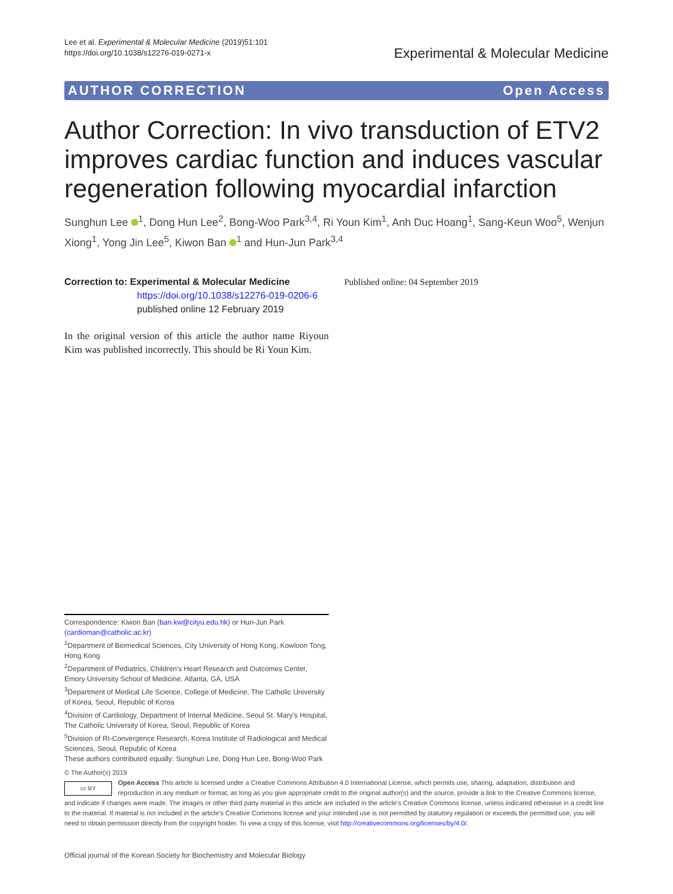Lee et al. Experimental & Molecular Medicine (2019)51:101
https://doi.org/10.1038/s12276-019-0271-x
Experimental & Molecular Medicine
AUTHOR CORRECTION Open Access
Author Correction: In vivo transduction of ETV2 improves cardiac function and induces vascular regeneration following myocardial infarction
Sunghun Lee <sup>1</sup>, Dong Hun Lee<sup>2</sup>, Bong-Woo Park<sup>3,4</sup>, Ri Youn Kim<sup>1</sup>, Anh Duc Hoang<sup>1</sup>, Sang-Keun Woo<sup>5</sup>, Wenjun Xiong<sup>1</sup>, Yong Jin Lee<sup>5</sup>, Kiwon Ban <sup>1</sup> and Hun-Jun Park<sup>3,4</sup>
Correction to: Experimental & Molecular Medicine
https://doi.org/10.1038/s12276-019-0206-6
published online 12 February 2019
In the original version of this article the author name Riyoun Kim was published incorrectly. This should be Ri Youn Kim.
Published online: 04 September 2019
Correspondence: Kiwon Ban (ban.kw@cityu.edu.hk) or Hun-Jun Park (cardioman@catholic.ac.kr)
<sup>1</sup> Department of Biomedical Sciences, City University of Hong Kong, Kowloon Tong, Hong Kong
<sup>2</sup> Department of Pediatrics, Children's Heart Research and Outcomes Center, Emory University School of Medicine, Atlanta, GA, USA
<sup>3</sup> Department of Medical Life Science, College of Medicine, The Catholic University of Korea, Seoul, Republic of Korea
<sup>4</sup> Division of Cardiology, Department of Internal Medicine, Seoul St. Mary's Hospital, The Catholic University of Korea, Seoul, Republic of Korea
<sup>5</sup> Division of RI-Convergence Research, Korea Institute of Radiological and Medical Sciences, Seoul, Republic of Korea
These authors contributed equally: Sunghun Lee, Dong Hun Lee, Bong-Woo Park
© The Author(s) 2019
cc BY
Open Access This article is licensed under a Creative Commons Attribution 4.0 International License, which permits use, sharing, adaptation, distribution and reproduction in any medium or format, as long as you give appropriate credit to the original author(s) and the source, provide a link to the Creative Commons license, and indicate if changes were made. The images or other third party material in this article are included in the article's Creative Commons license, unless indicated otherwise in a credit line to the material. If material is not included in the article's Creative Commons license and your intended use is not permitted by statutory regulation or exceeds the permitted use, you will need to obtain permission directly from the copyright holder. To view a copy of this license, visit http://creativecommons.org/licenses/by/4.0/.
Official journal of the Korean Society for Biochemistry and Molecular Biology